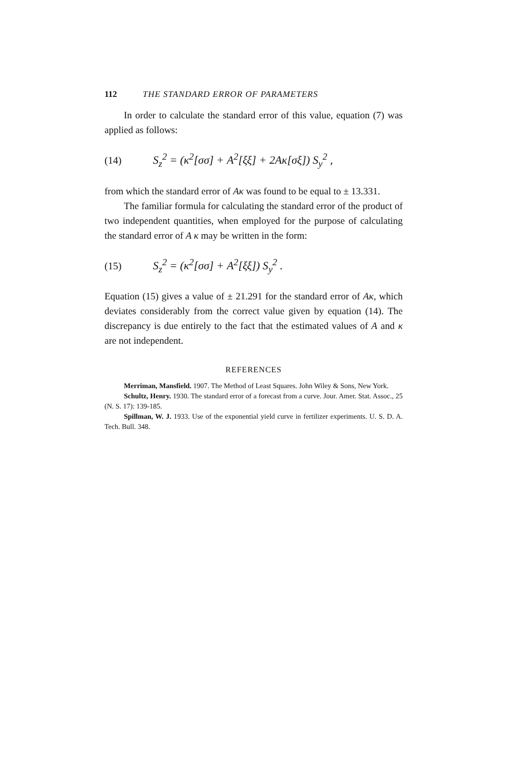112 THE STANDARD ERROR OF PARAMETERS
In order to calculate the standard error of this value, equation (7) was applied as follows:
(14) S<sub>z</sub><sup>2</sup> = (κ<sup>2</sup>[σσ] + A<sup>2</sup>[ξξ] + 2Aκ[σξ]) S<sub>y</sub><sup>2</sup> ,
from which the standard error of Aκ was found to be equal to ± 13.331.
The familiar formula for calculating the standard error of the product of two independent quantities, when employed for the purpose of calculating the standard error of A κ may be written in the form:
(15) S<sub>z</sub><sup>2</sup> = (κ<sup>2</sup>[σσ] + A<sup>2</sup>[ξξ]) S<sub>y</sub><sup>2</sup> .
Equation (15) gives a value of ± 21.291 for the standard error of Aκ, which deviates considerably from the correct value given by equation (14). The discrepancy is due entirely to the fact that the estimated values of A and κ are not independent.
REFERENCES
Merriman, Mansfield. 1907. The Method of Least Squares. John Wiley & Sons, New York.
Schultz, Henry. 1930. The standard error of a forecast from a curve. Jour. Amer. Stat. Assoc., 25 (N. S. 17): 139-185.
Spillman, W. J. 1933. Use of the exponential yield curve in fertilizer experiments. U. S. D. A. Tech. Bull. 348.